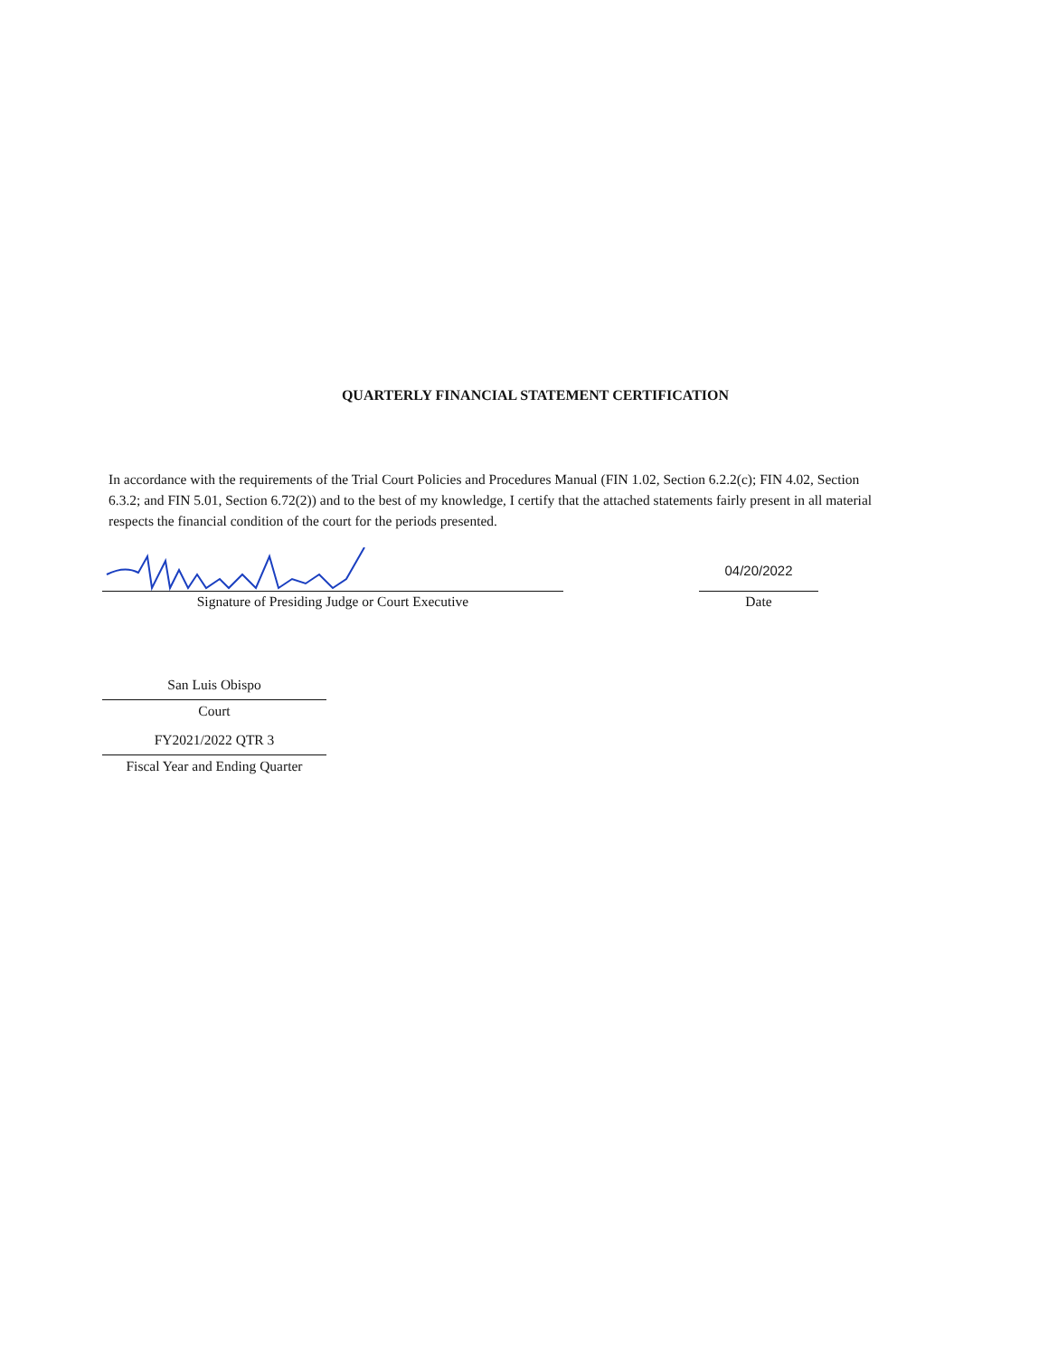QUARTERLY FINANCIAL STATEMENT CERTIFICATION
In accordance with the requirements of the Trial Court Policies and Procedures Manual (FIN 1.02, Section 6.2.2(c); FIN 4.02, Section 6.3.2; and FIN 5.01, Section 6.72(2)) and to the best of my knowledge, I certify that the attached statements fairly present in all material respects the financial condition of the court for the periods presented.
Signature of Presiding Judge or Court Executive
04/20/2022
Date
San Luis Obispo
Court
FY2021/2022 QTR 3
Fiscal Year and Ending Quarter